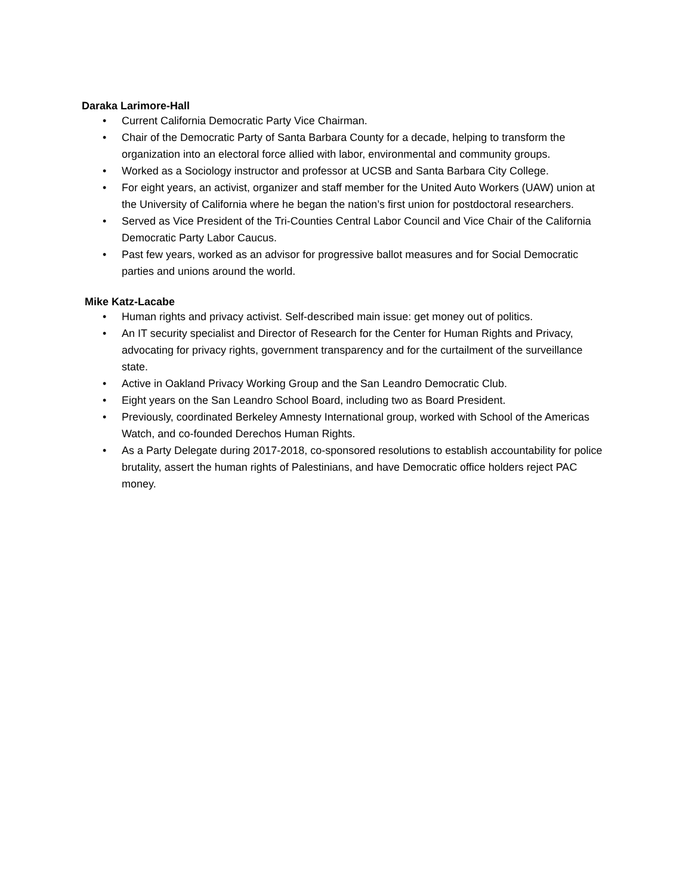Daraka Larimore-Hall
• Current California Democratic Party Vice Chairman.
• Chair of the Democratic Party of Santa Barbara County for a decade, helping to transform the organization into an electoral force allied with labor, environmental and community groups.
• Worked as a Sociology instructor and professor at UCSB and Santa Barbara City College.
• For eight years, an activist, organizer and staff member for the United Auto Workers (UAW) union at the University of California where he began the nation’s first union for postdoctoral researchers.
• Served as Vice President of the Tri-Counties Central Labor Council and Vice Chair of the California Democratic Party Labor Caucus.
• Past few years, worked as an advisor for progressive ballot measures and for Social Democratic parties and unions around the world.
Mike Katz-Lacabe
• Human rights and privacy activist. Self-described main issue: get money out of politics.
• An IT security specialist and Director of Research for the Center for Human Rights and Privacy, advocating for privacy rights, government transparency and for the curtailment of the surveillance state.
• Active in Oakland Privacy Working Group and the San Leandro Democratic Club.
• Eight years on the San Leandro School Board, including two as Board President.
• Previously, coordinated Berkeley Amnesty International group, worked with School of the Americas Watch, and co-founded Derechos Human Rights.
• As a Party Delegate during 2017-2018, co-sponsored resolutions to establish accountability for police brutality, assert the human rights of Palestinians, and have Democratic office holders reject PAC money.